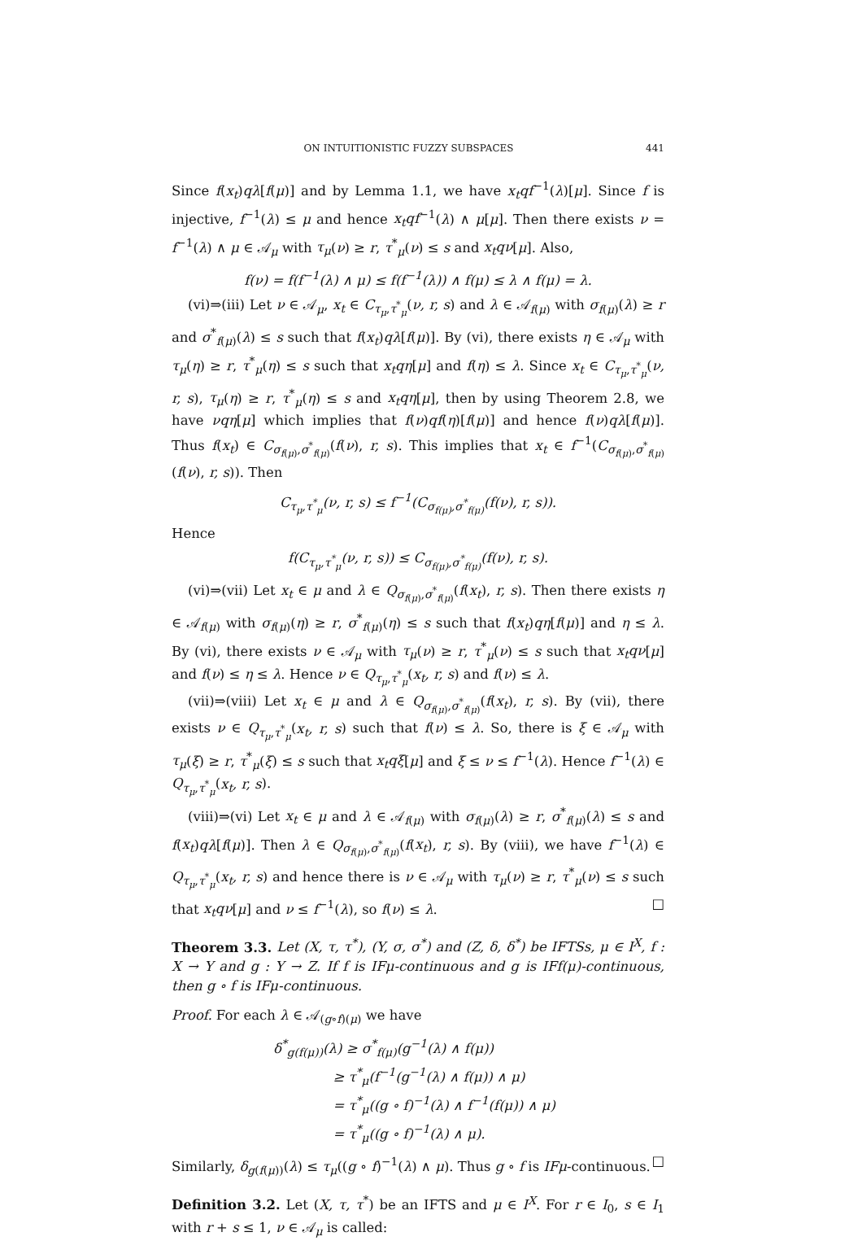ON INTUITIONISTIC FUZZY SUBSPACES 441
Since f(x<sub>t</sub>)qλ[f(μ)] and by Lemma 1.1, we have x<sub>t</sub>qf<sup>−1</sup>(λ)[μ]. Since f is injective, f<sup>−1</sup>(λ) ≤ μ and hence x<sub>t</sub>qf<sup>−1</sup>(λ) ∧ μ[μ]. Then there exists ν = f<sup>−1</sup>(λ) ∧ μ ∈ 𝒜<sub>μ</sub> with τ<sub>μ</sub>(ν) ≥ r, τ<sup>*</sup><sub>μ</sub>(ν) ≤ s and x<sub>t</sub>qν[μ]. Also,
f(ν) = f(f<sup>−1</sup>(λ) ∧ μ) ≤ f(f<sup>−1</sup>(λ)) ∧ f(μ) ≤ λ ∧ f(μ) = λ.
(vi)⇒(iii) Let ν ∈ 𝒜<sub>μ</sub>, x<sub>t</sub> ∈ C<sub>τ<sub>μ</sub>,τ<sup>*</sup><sub>μ</sub></sub>(ν, r, s) and λ ∈ 𝒜<sub>f(μ)</sub> with σ<sub>f(μ)</sub>(λ) ≥ r and σ<sup>*</sup><sub>f(μ)</sub>(λ) ≤ s such that f(x<sub>t</sub>)qλ[f(μ)]. By (vi), there exists η ∈ 𝒜<sub>μ</sub> with τ<sub>μ</sub>(η) ≥ r, τ<sup>*</sup><sub>μ</sub>(η) ≤ s such that x<sub>t</sub>qη[μ] and f(η) ≤ λ. Since x<sub>t</sub> ∈ C<sub>τ<sub>μ</sub>,τ<sup>*</sup><sub>μ</sub></sub>(ν, r, s), τ<sub>μ</sub>(η) ≥ r, τ<sup>*</sup><sub>μ</sub>(η) ≤ s and x<sub>t</sub>qη[μ], then by using Theorem 2.8, we have νqη[μ] which implies that f(ν)qf(η)[f(μ)] and hence f(ν)qλ[f(μ)]. Thus f(x<sub>t</sub>) ∈ C<sub>σ<sub>f(μ)</sub>,σ<sup>*</sup><sub>f(μ)</sub></sub>(f(ν), r, s). This implies that x<sub>t</sub> ∈ f<sup>−1</sup>(C<sub>σ<sub>f(μ)</sub>,σ<sup>*</sup><sub>f(μ)</sub></sub>(f(ν), r, s)). Then
C<sub>τ<sub>μ</sub>,τ<sup>*</sup><sub>μ</sub></sub>(ν, r, s) ≤ f<sup>−1</sup>(C<sub>σ<sub>f(μ)</sub>,σ<sup>*</sup><sub>f(μ)</sub></sub>(f(ν), r, s)).
Hence
f(C<sub>τ<sub>μ</sub>,τ<sup>*</sup><sub>μ</sub></sub>(ν, r, s)) ≤ C<sub>σ<sub>f(μ)</sub>,σ<sup>*</sup><sub>f(μ)</sub></sub>(f(ν), r, s).
(vi)⇒(vii) Let x<sub>t</sub> ∈ μ and λ ∈ Q<sub>σ<sub>f(μ)</sub>,σ<sup>*</sup><sub>f(μ)</sub></sub>(f(x<sub>t</sub>), r, s). Then there exists η ∈ 𝒜<sub>f(μ)</sub> with σ<sub>f(μ)</sub>(η) ≥ r, σ<sup>*</sup><sub>f(μ)</sub>(η) ≤ s such that f(x<sub>t</sub>)qη[f(μ)] and η ≤ λ. By (vi), there exists ν ∈ 𝒜<sub>μ</sub> with τ<sub>μ</sub>(ν) ≥ r, τ<sup>*</sup><sub>μ</sub>(ν) ≤ s such that x<sub>t</sub>qν[μ] and f(ν) ≤ η ≤ λ. Hence ν ∈ Q<sub>τ<sub>μ</sub>,τ<sup>*</sup><sub>μ</sub></sub>(x<sub>t</sub>, r, s) and f(ν) ≤ λ.
(vii)⇒(viii) Let x<sub>t</sub> ∈ μ and λ ∈ Q<sub>σ<sub>f(μ)</sub>,σ<sup>*</sup><sub>f(μ)</sub></sub>(f(x<sub>t</sub>), r, s). By (vii), there exists ν ∈ Q<sub>τ<sub>μ</sub>,τ<sup>*</sup><sub>μ</sub></sub>(x<sub>t</sub>, r, s) such that f(ν) ≤ λ. So, there is ξ ∈ 𝒜<sub>μ</sub> with τ<sub>μ</sub>(ξ) ≥ r, τ<sup>*</sup><sub>μ</sub>(ξ) ≤ s such that x<sub>t</sub>qξ[μ] and ξ ≤ ν ≤ f<sup>−1</sup>(λ). Hence f<sup>−1</sup>(λ) ∈ Q<sub>τ<sub>μ</sub>,τ<sup>*</sup><sub>μ</sub></sub>(x<sub>t</sub>, r, s).
(viii)⇒(vi) Let x<sub>t</sub> ∈ μ and λ ∈ 𝒜<sub>f(μ)</sub> with σ<sub>f(μ)</sub>(λ) ≥ r, σ<sup>*</sup><sub>f(μ)</sub>(λ) ≤ s and f(x<sub>t</sub>)qλ[f(μ)]. Then λ ∈ Q<sub>σ<sub>f(μ)</sub>,σ<sup>*</sup><sub>f(μ)</sub></sub>(f(x<sub>t</sub>), r, s). By (viii), we have f<sup>−1</sup>(λ) ∈ Q<sub>τ<sub>μ</sub>,τ<sup>*</sup><sub>μ</sub></sub>(x<sub>t</sub>, r, s) and hence there is ν ∈ 𝒜<sub>μ</sub> with τ<sub>μ</sub>(ν) ≥ r, τ<sup>*</sup><sub>μ</sub>(ν) ≤ s such that x<sub>t</sub>qν[μ] and ν ≤ f<sup>−1</sup>(λ), so f(ν) ≤ λ. □
Theorem 3.3. Let (X, τ, τ<sup>*</sup>), (Y, σ, σ<sup>*</sup>) and (Z, δ, δ<sup>*</sup>) be IFTSs, μ ∈ I<sup>X</sup>, f : X → Y and g : Y → Z. If f is IFμ-continuous and g is IFf(μ)-continuous, then g ∘ f is IFμ-continuous.
Proof. For each λ ∈ 𝒜<sub>(g∘f)(μ)</sub> we have
δ<sup>*</sup><sub>g(f(μ))</sub>(λ) ≥ σ<sup>*</sup><sub>f(μ)</sub>(g<sup>−1</sup>(λ) ∧ f(μ))
≥ τ<sup>*</sup><sub>μ</sub>(f<sup>−1</sup>(g<sup>−1</sup>(λ) ∧ f(μ)) ∧ μ)
= τ<sup>*</sup><sub>μ</sub>((g ∘ f)<sup>−1</sup>(λ) ∧ f<sup>−1</sup>(f(μ)) ∧ μ)
= τ<sup>*</sup><sub>μ</sub>((g ∘ f)<sup>−1</sup>(λ) ∧ μ).
Similarly, δ<sub>g(f(μ))</sub>(λ) ≤ τ<sub>μ</sub>((g ∘ f)<sup>−1</sup>(λ) ∧ μ). Thus g ∘ f is IFμ-continuous. □
Definition 3.2. Let (X, τ, τ<sup>*</sup>) be an IFTS and μ ∈ I<sup>X</sup>. For r ∈ I<sub>0</sub>, s ∈ I<sub>1</sub> with r + s ≤ 1, ν ∈ 𝒜<sub>μ</sub> is called: